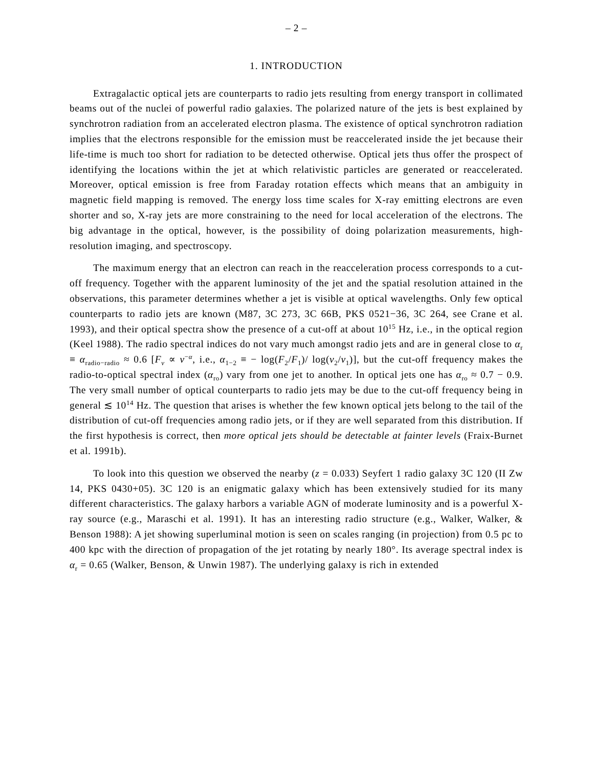– 2 –
1. INTRODUCTION
Extragalactic optical jets are counterparts to radio jets resulting from energy transport in collimated beams out of the nuclei of powerful radio galaxies. The polarized nature of the jets is best explained by synchrotron radiation from an accelerated electron plasma. The existence of optical synchrotron radiation implies that the electrons responsible for the emission must be reaccelerated inside the jet because their life-time is much too short for radiation to be detected otherwise. Optical jets thus offer the prospect of identifying the locations within the jet at which relativistic particles are generated or reaccelerated. Moreover, optical emission is free from Faraday rotation effects which means that an ambiguity in magnetic field mapping is removed. The energy loss time scales for X-ray emitting electrons are even shorter and so, X-ray jets are more constraining to the need for local acceleration of the electrons. The big advantage in the optical, however, is the possibility of doing polarization measurements, high-resolution imaging, and spectroscopy.
The maximum energy that an electron can reach in the reacceleration process corresponds to a cut-off frequency. Together with the apparent luminosity of the jet and the spatial resolution attained in the observations, this parameter determines whether a jet is visible at optical wavelengths. Only few optical counterparts to radio jets are known (M87, 3C 273, 3C 66B, PKS 0521−36, 3C 264, see Crane et al. 1993), and their optical spectra show the presence of a cut-off at about 10<sup>15</sup> Hz, i.e., in the optical region (Keel 1988). The radio spectral indices do not vary much amongst radio jets and are in general close to α<sub>r</sub> ≡ α<sub>radio−radio</sub> ≈ 0.6 [F<sub>ν</sub> ∝ ν<sup>−α</sup>, i.e., α<sub>1−2</sub> ≡ − log(F<sub>2</sub>/F<sub>1</sub>)/ log(ν<sub>2</sub>/ν<sub>1</sub>)], but the cut-off frequency makes the radio-to-optical spectral index (α<sub>ro</sub>) vary from one jet to another. In optical jets one has α<sub>ro</sub> ≈ 0.7 − 0.9. The very small number of optical counterparts to radio jets may be due to the cut-off frequency being in general ≲ 10<sup>14</sup> Hz. The question that arises is whether the few known optical jets belong to the tail of the distribution of cut-off frequencies among radio jets, or if they are well separated from this distribution. If the first hypothesis is correct, then more optical jets should be detectable at fainter levels (Fraix-Burnet et al. 1991b).
To look into this question we observed the nearby (z = 0.033) Seyfert 1 radio galaxy 3C 120 (II Zw 14, PKS 0430+05). 3C 120 is an enigmatic galaxy which has been extensively studied for its many different characteristics. The galaxy harbors a variable AGN of moderate luminosity and is a powerful X-ray source (e.g., Maraschi et al. 1991). It has an interesting radio structure (e.g., Walker, Walker, & Benson 1988): A jet showing superluminal motion is seen on scales ranging (in projection) from 0.5 pc to 400 kpc with the direction of propagation of the jet rotating by nearly 180°. Its average spectral index is α<sub>r</sub> = 0.65 (Walker, Benson, & Unwin 1987). The underlying galaxy is rich in extended